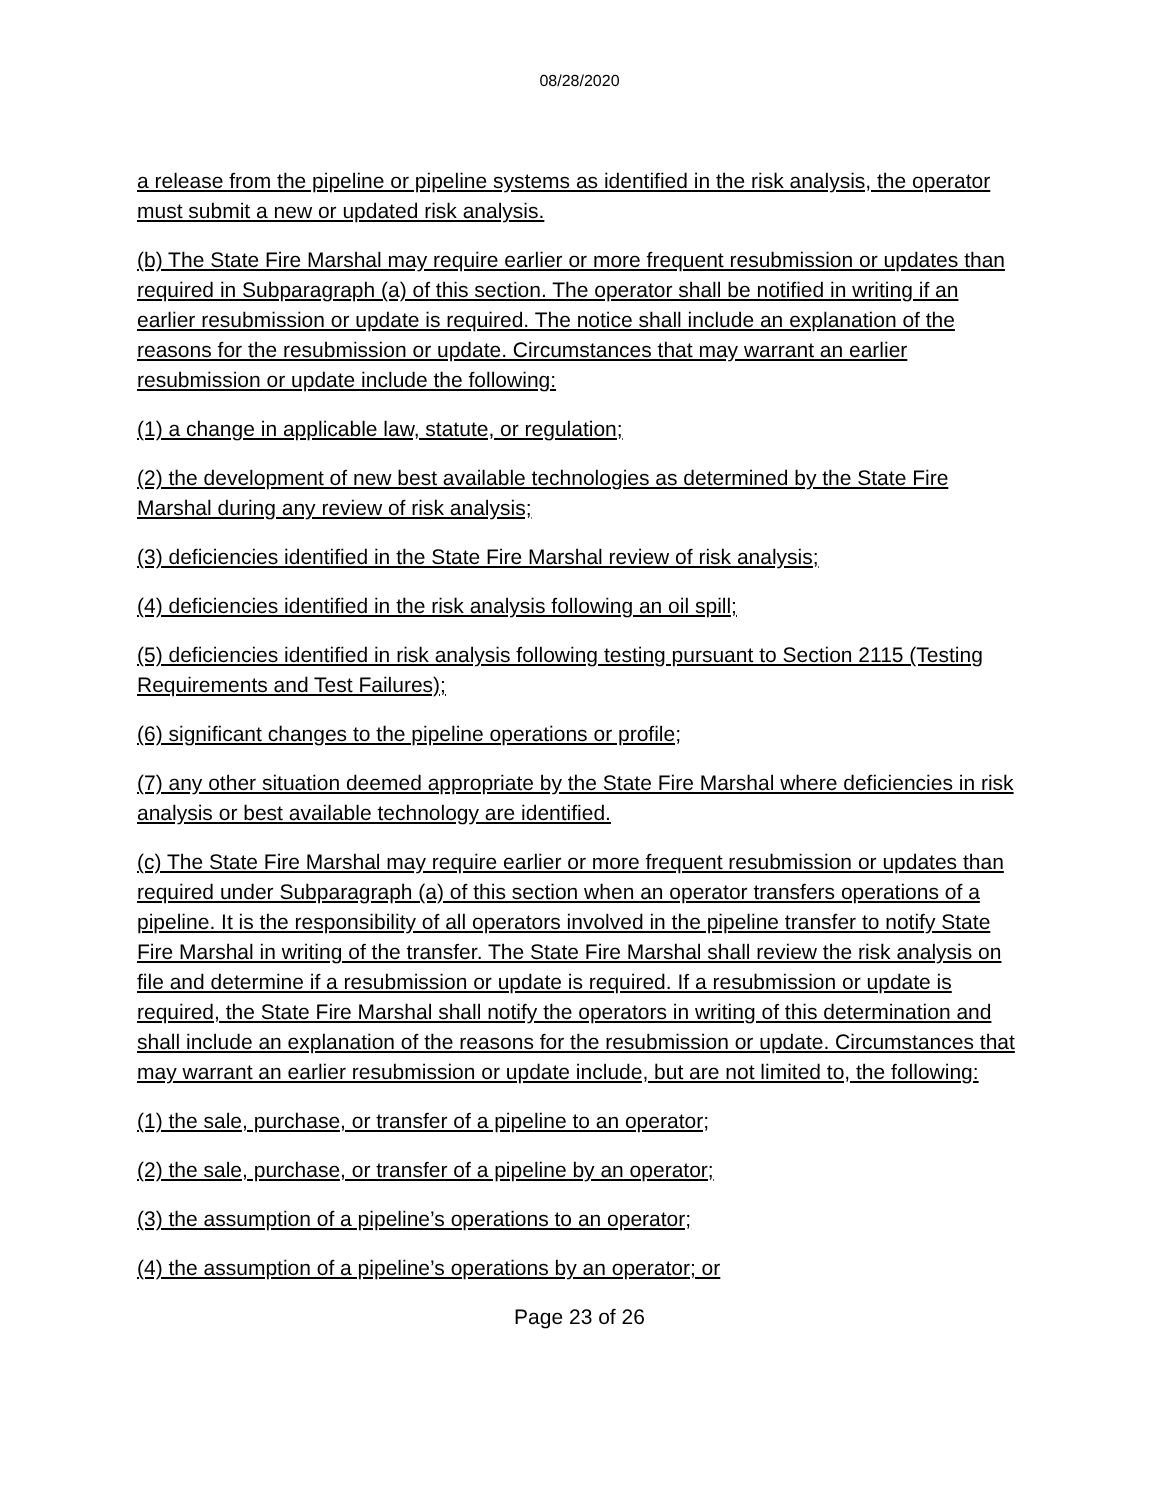08/28/2020
a release from the pipeline or pipeline systems as identified in the risk analysis, the operator must submit a new or updated risk analysis.
(b) The State Fire Marshal may require earlier or more frequent resubmission or updates than required in Subparagraph (a) of this section. The operator shall be notified in writing if an earlier resubmission or update is required. The notice shall include an explanation of the reasons for the resubmission or update. Circumstances that may warrant an earlier resubmission or update include the following:
(1) a change in applicable law, statute, or regulation;
(2) the development of new best available technologies as determined by the State Fire Marshal during any review of risk analysis;
(3) deficiencies identified in the State Fire Marshal review of risk analysis;
(4) deficiencies identified in the risk analysis following an oil spill;
(5) deficiencies identified in risk analysis following testing pursuant to Section 2115 (Testing Requirements and Test Failures);
(6) significant changes to the pipeline operations or profile;
(7) any other situation deemed appropriate by the State Fire Marshal where deficiencies in risk analysis or best available technology are identified.
(c) The State Fire Marshal may require earlier or more frequent resubmission or updates than required under Subparagraph (a) of this section when an operator transfers operations of a pipeline. It is the responsibility of all operators involved in the pipeline transfer to notify State Fire Marshal in writing of the transfer. The State Fire Marshal shall review the risk analysis on file and determine if a resubmission or update is required. If a resubmission or update is required, the State Fire Marshal shall notify the operators in writing of this determination and shall include an explanation of the reasons for the resubmission or update. Circumstances that may warrant an earlier resubmission or update include, but are not limited to, the following:
(1) the sale, purchase, or transfer of a pipeline to an operator;
(2) the sale, purchase, or transfer of a pipeline by an operator;
(3) the assumption of a pipeline’s operations to an operator;
(4) the assumption of a pipeline’s operations by an operator; or
Page 23 of 26